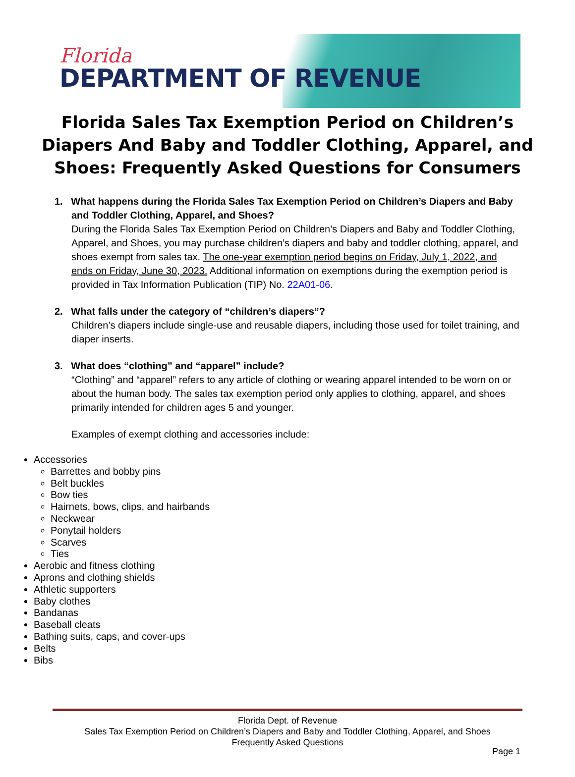Florida
DEPARTMENT OF REVENUE
Florida Sales Tax Exemption Period on Children’s Diapers And Baby and Toddler Clothing, Apparel, and Shoes: Frequently Asked Questions for Consumers
1. What happens during the Florida Sales Tax Exemption Period on Children’s Diapers and Baby and Toddler Clothing, Apparel, and Shoes?
During the Florida Sales Tax Exemption Period on Children’s Diapers and Baby and Toddler Clothing, Apparel, and Shoes, you may purchase children’s diapers and baby and toddler clothing, apparel, and shoes exempt from sales tax. The one-year exemption period begins on Friday, July 1, 2022, and ends on Friday, June 30, 2023. Additional information on exemptions during the exemption period is provided in Tax Information Publication (TIP) No. 22A01-06.
2. What falls under the category of “children’s diapers”?
Children’s diapers include single-use and reusable diapers, including those used for toilet training, and diaper inserts.
3. What does “clothing” and “apparel” include?
“Clothing” and “apparel” refers to any article of clothing or wearing apparel intended to be worn on or about the human body. The sales tax exemption period only applies to clothing, apparel, and shoes primarily intended for children ages 5 and younger.
Examples of exempt clothing and accessories include:
Accessories
Barrettes and bobby pins
Belt buckles
Bow ties
Hairnets, bows, clips, and hairbands
Neckwear
Ponytail holders
Scarves
Ties
Aerobic and fitness clothing
Aprons and clothing shields
Athletic supporters
Baby clothes
Bandanas
Baseball cleats
Bathing suits, caps, and cover-ups
Belts
Bibs
Florida Dept. of Revenue
Sales Tax Exemption Period on Children’s Diapers and Baby and Toddler Clothing, Apparel, and Shoes
Frequently Asked Questions
Page 1